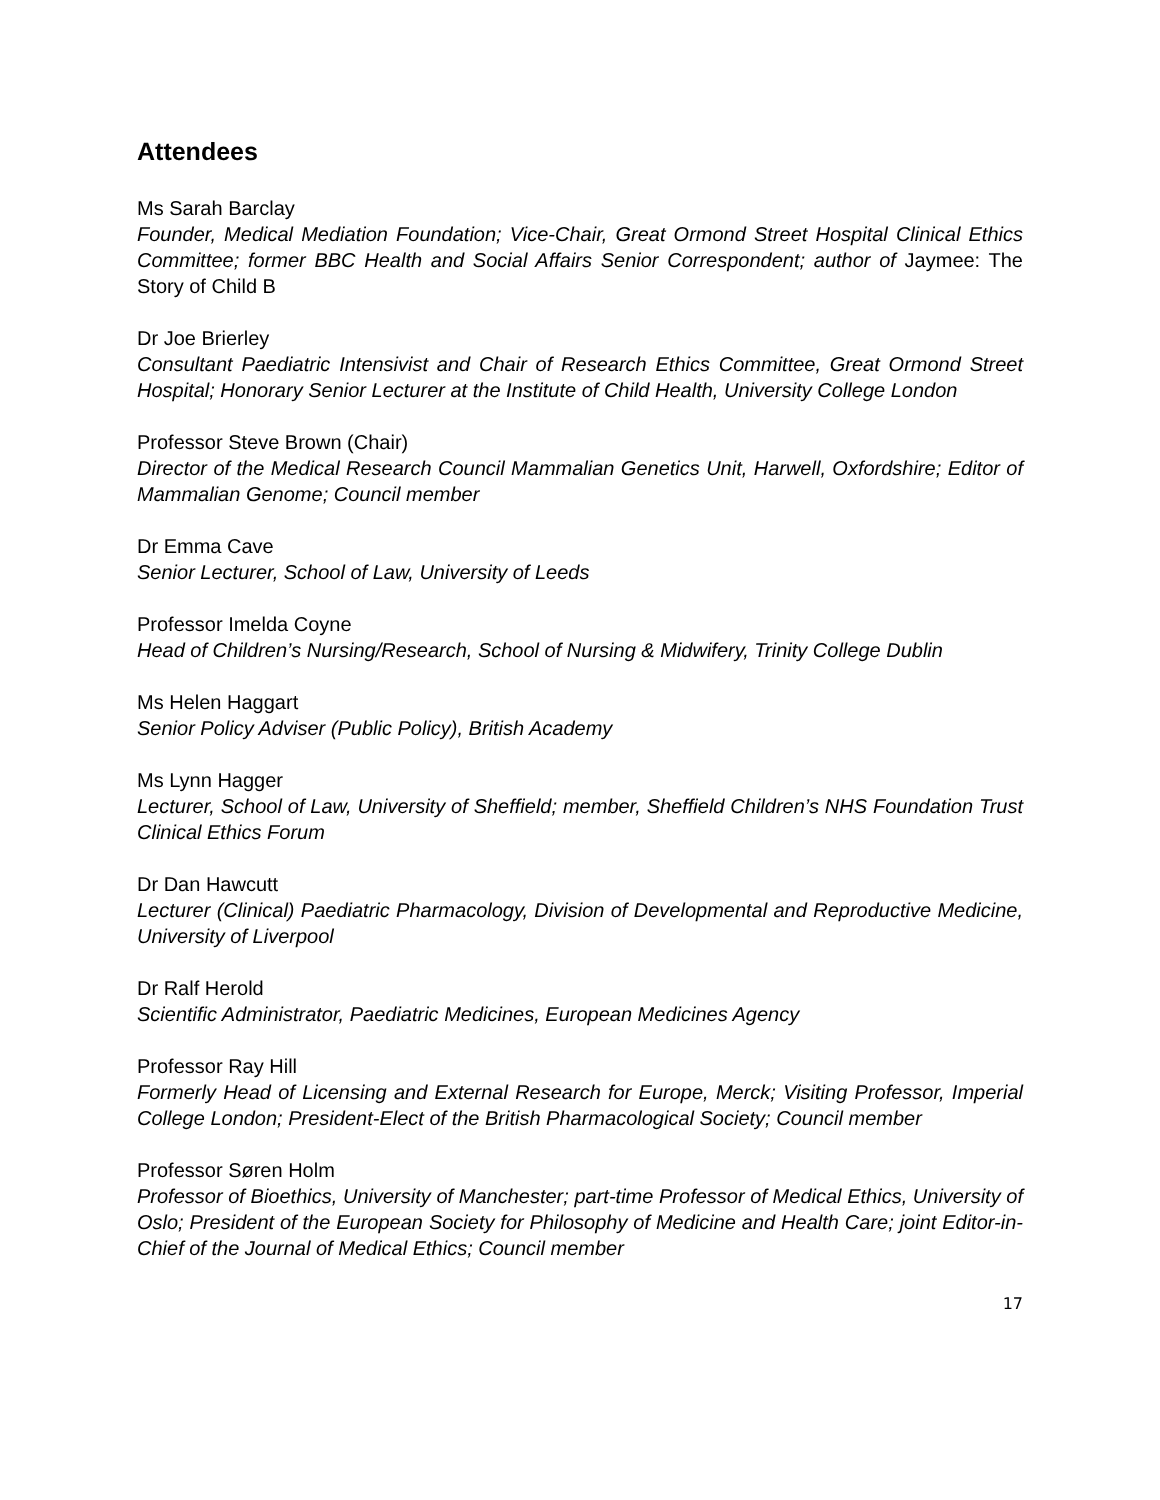Attendees
Ms Sarah Barclay
Founder, Medical Mediation Foundation; Vice-Chair, Great Ormond Street Hospital Clinical Ethics Committee; former BBC Health and Social Affairs Senior Correspondent; author of Jaymee: The Story of Child B
Dr Joe Brierley
Consultant Paediatric Intensivist and Chair of Research Ethics Committee, Great Ormond Street Hospital; Honorary Senior Lecturer at the Institute of Child Health, University College London
Professor Steve Brown (Chair)
Director of the Medical Research Council Mammalian Genetics Unit, Harwell, Oxfordshire; Editor of Mammalian Genome; Council member
Dr Emma Cave
Senior Lecturer, School of Law, University of Leeds
Professor Imelda Coyne
Head of Children’s Nursing/Research, School of Nursing & Midwifery, Trinity College Dublin
Ms Helen Haggart
Senior Policy Adviser (Public Policy), British Academy
Ms Lynn Hagger
Lecturer, School of Law, University of Sheffield; member, Sheffield Children’s NHS Foundation Trust Clinical Ethics Forum
Dr Dan Hawcutt
Lecturer (Clinical) Paediatric Pharmacology, Division of Developmental and Reproductive Medicine, University of Liverpool
Dr Ralf Herold
Scientific Administrator, Paediatric Medicines, European Medicines Agency
Professor Ray Hill
Formerly Head of Licensing and External Research for Europe, Merck; Visiting Professor, Imperial College London; President-Elect of the British Pharmacological Society; Council member
Professor Søren Holm
Professor of Bioethics, University of Manchester; part-time Professor of Medical Ethics, University of Oslo; President of the European Society for Philosophy of Medicine and Health Care; joint Editor-in-Chief of the Journal of Medical Ethics; Council member
17